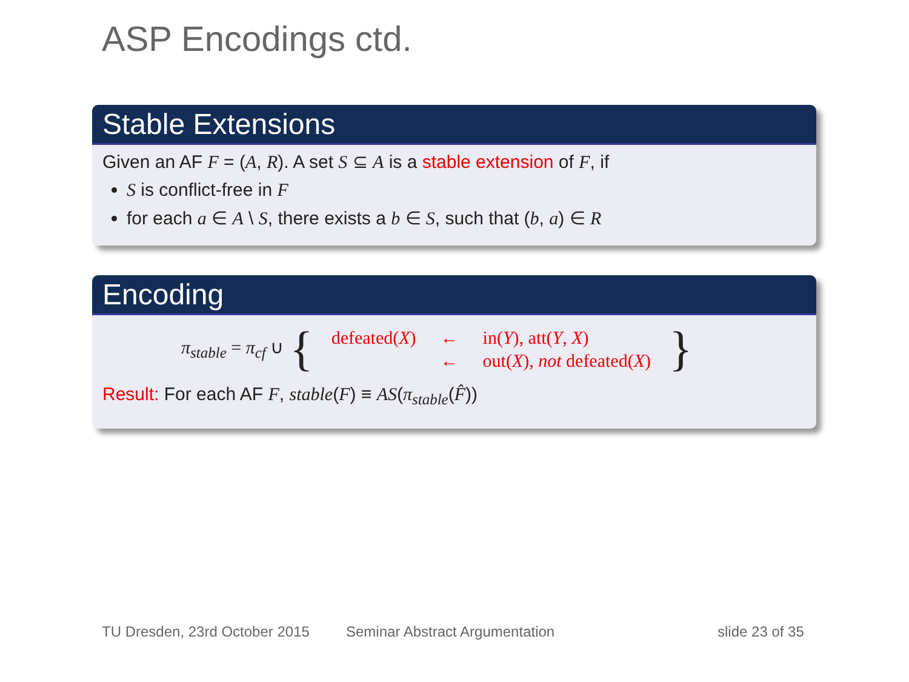ASP Encodings ctd.
Stable Extensions
Given an AF F = (A, R). A set S ⊆ A is a stable extension of F, if
S is conflict-free in F
for each a ∈ A \ S, there exists a b ∈ S, such that (b, a) ∈ R
Encoding
π<sub>stable</sub> = π<sub>cf</sub> ∪ {
| defeated( X ) | ← | in( Y ), att( Y , X ) |
| | ← | out( X ), not defeated( X ) |
}
Result: For each AF F, stable(F) ≡ AS(π<sub>stable</sub>(F̂))
TU Dresden, 23rd October 2015 Seminar Abstract Argumentation slide 23 of 35